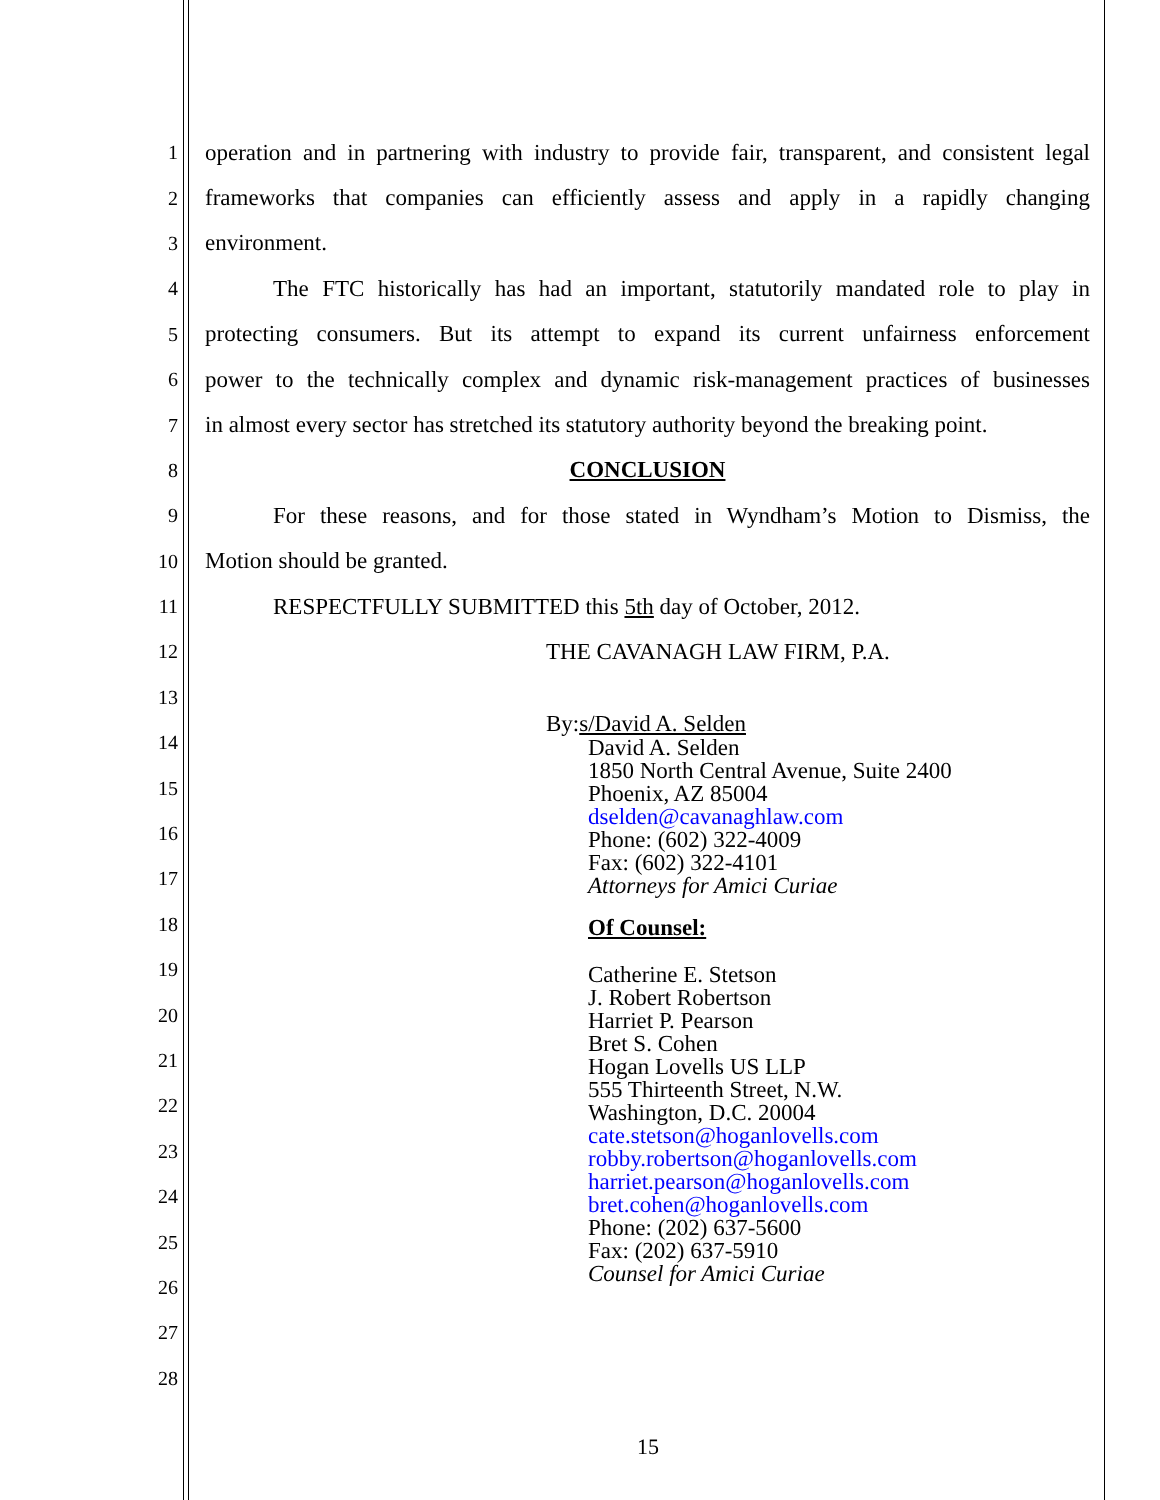1 operation and in partnering with industry to provide fair, transparent, and consistent legal
2 frameworks that companies can efficiently assess and apply in a rapidly changing
3 environment.
4 The FTC historically has had an important, statutorily mandated role to play in
5 protecting consumers. But its attempt to expand its current unfairness enforcement
6 power to the technically complex and dynamic risk-management practices of businesses
7 in almost every sector has stretched its statutory authority beyond the breaking point.
8 CONCLUSION
9 For these reasons, and for those stated in Wyndham’s Motion to Dismiss, the
10 Motion should be granted.
11 RESPECTFULLY SUBMITTED this 5th day of October, 2012.
12 THE CAVANAGH LAW FIRM, P.A.
13
14
15
16
17
18
19
20
21
22
23
24
25
26
27
28
By: s/David A. Selden
David A. Selden
1850 North Central Avenue, Suite 2400
Phoenix, AZ 85004
dselden@cavanaghlaw.com
Phone: (602) 322-4009
Fax: (602) 322-4101
Attorneys for Amici Curiae
Of Counsel:
Catherine E. Stetson
J. Robert Robertson
Harriet P. Pearson
Bret S. Cohen
Hogan Lovells US LLP
555 Thirteenth Street, N.W.
Washington, D.C. 20004
cate.stetson@hoganlovells.com
robby.robertson@hoganlovells.com
harriet.pearson@hoganlovells.com
bret.cohen@hoganlovells.com
Phone: (202) 637-5600
Fax: (202) 637-5910
Counsel for Amici Curiae
15